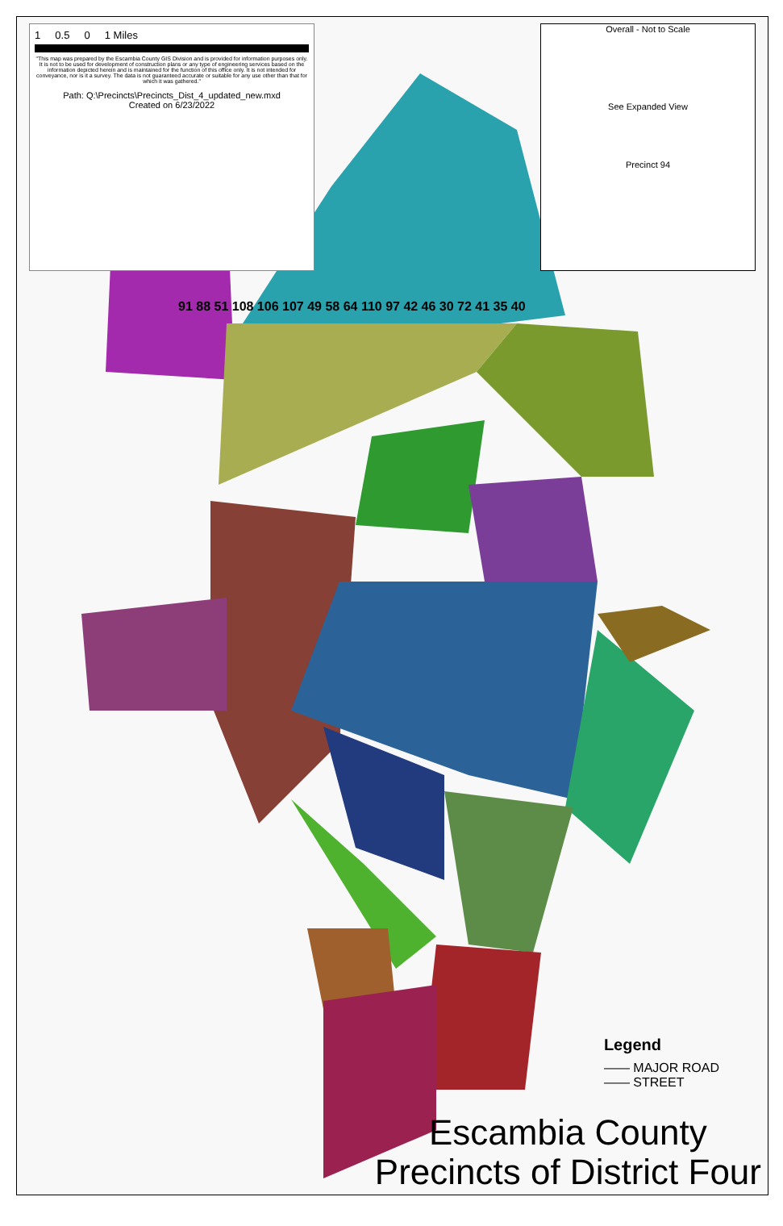1 0.5 0 1 Miles
"This map was prepared by the Escambia County GIS Division and is provided for information purposes only. It is not to be used for development of construction plans or any type of engineering services based on the information depicted herein and is maintained for the function of this office only. It is not intended for conveyance, nor is it a survey. The data is not guaranteed accurate or suitable for any use other than that for which it was gathered."
Path: Q:\Precincts\Precincts_Dist_4_updated_new.mxd
Created on 6/23/2022
Overall - Not to Scale
See Expanded View
Precinct 94
91 88 51 108 106 107 49 58 64 110 97 42 46 30 72 41 35 40
Legend
—— MAJOR ROAD
—— STREET
Escambia County
Precincts of District Four